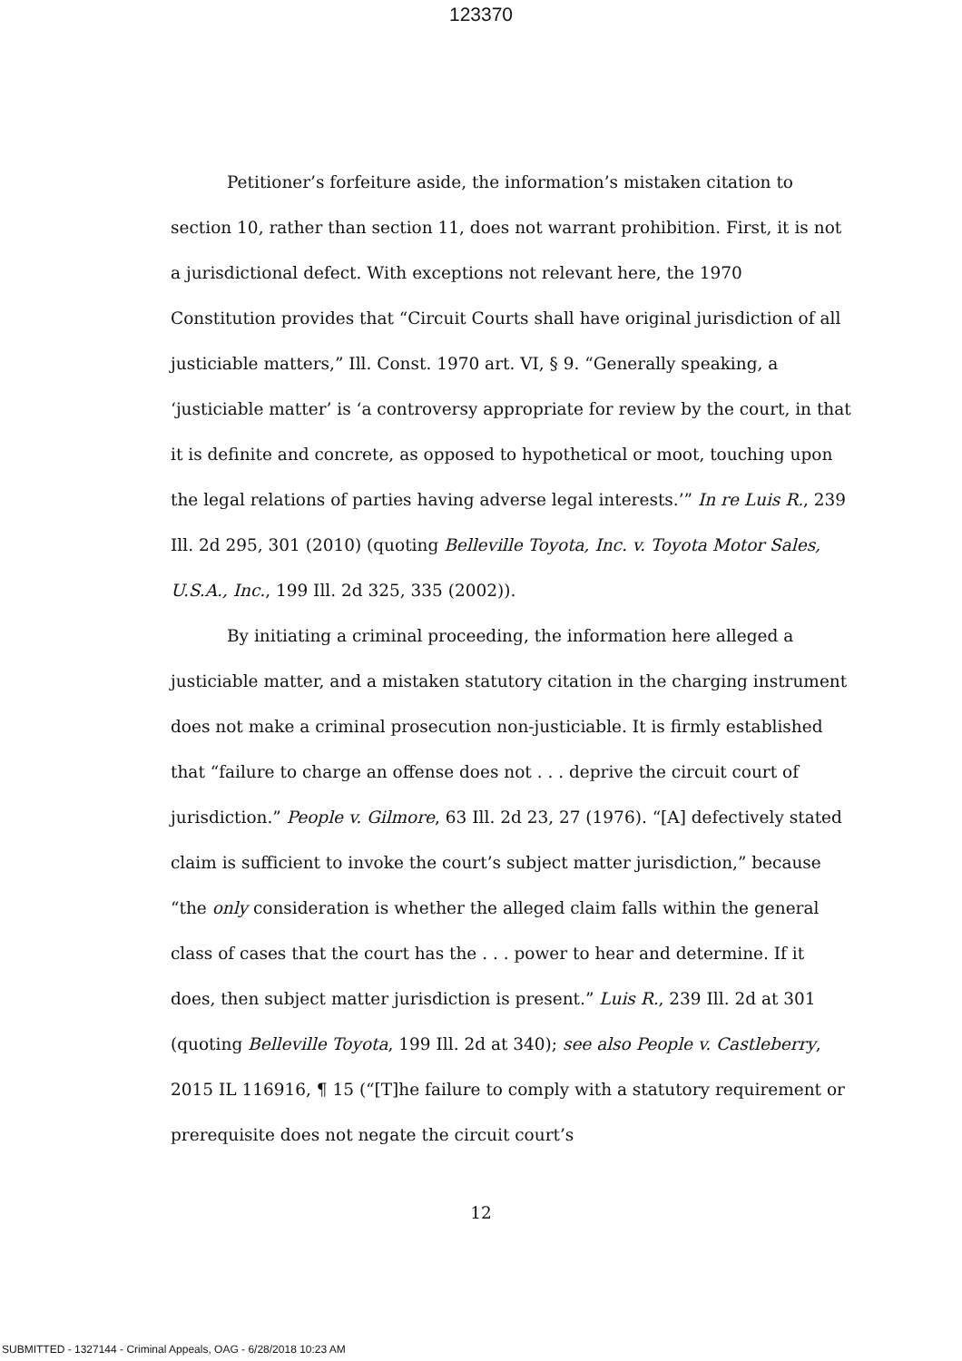123370
Petitioner’s forfeiture aside, the information’s mistaken citation to section 10, rather than section 11, does not warrant prohibition. First, it is not a jurisdictional defect. With exceptions not relevant here, the 1970 Constitution provides that “Circuit Courts shall have original jurisdiction of all justiciable matters,” Ill. Const. 1970 art. VI, § 9. “Generally speaking, a ‘justiciable matter’ is ‘a controversy appropriate for review by the court, in that it is definite and concrete, as opposed to hypothetical or moot, touching upon the legal relations of parties having adverse legal interests.’” In re Luis R., 239 Ill. 2d 295, 301 (2010) (quoting Belleville Toyota, Inc. v. Toyota Motor Sales, U.S.A., Inc., 199 Ill. 2d 325, 335 (2002)).
By initiating a criminal proceeding, the information here alleged a justiciable matter, and a mistaken statutory citation in the charging instrument does not make a criminal prosecution non-justiciable. It is firmly established that “failure to charge an offense does not . . . deprive the circuit court of jurisdiction.” People v. Gilmore, 63 Ill. 2d 23, 27 (1976). “[A] defectively stated claim is sufficient to invoke the court’s subject matter jurisdiction,” because “the only consideration is whether the alleged claim falls within the general class of cases that the court has the . . . power to hear and determine. If it does, then subject matter jurisdiction is present.” Luis R., 239 Ill. 2d at 301 (quoting Belleville Toyota, 199 Ill. 2d at 340); see also People v. Castleberry, 2015 IL 116916, ¶ 15 (“[T]he failure to comply with a statutory requirement or prerequisite does not negate the circuit court’s
12
SUBMITTED - 1327144 - Criminal Appeals, OAG - 6/28/2018 10:23 AM